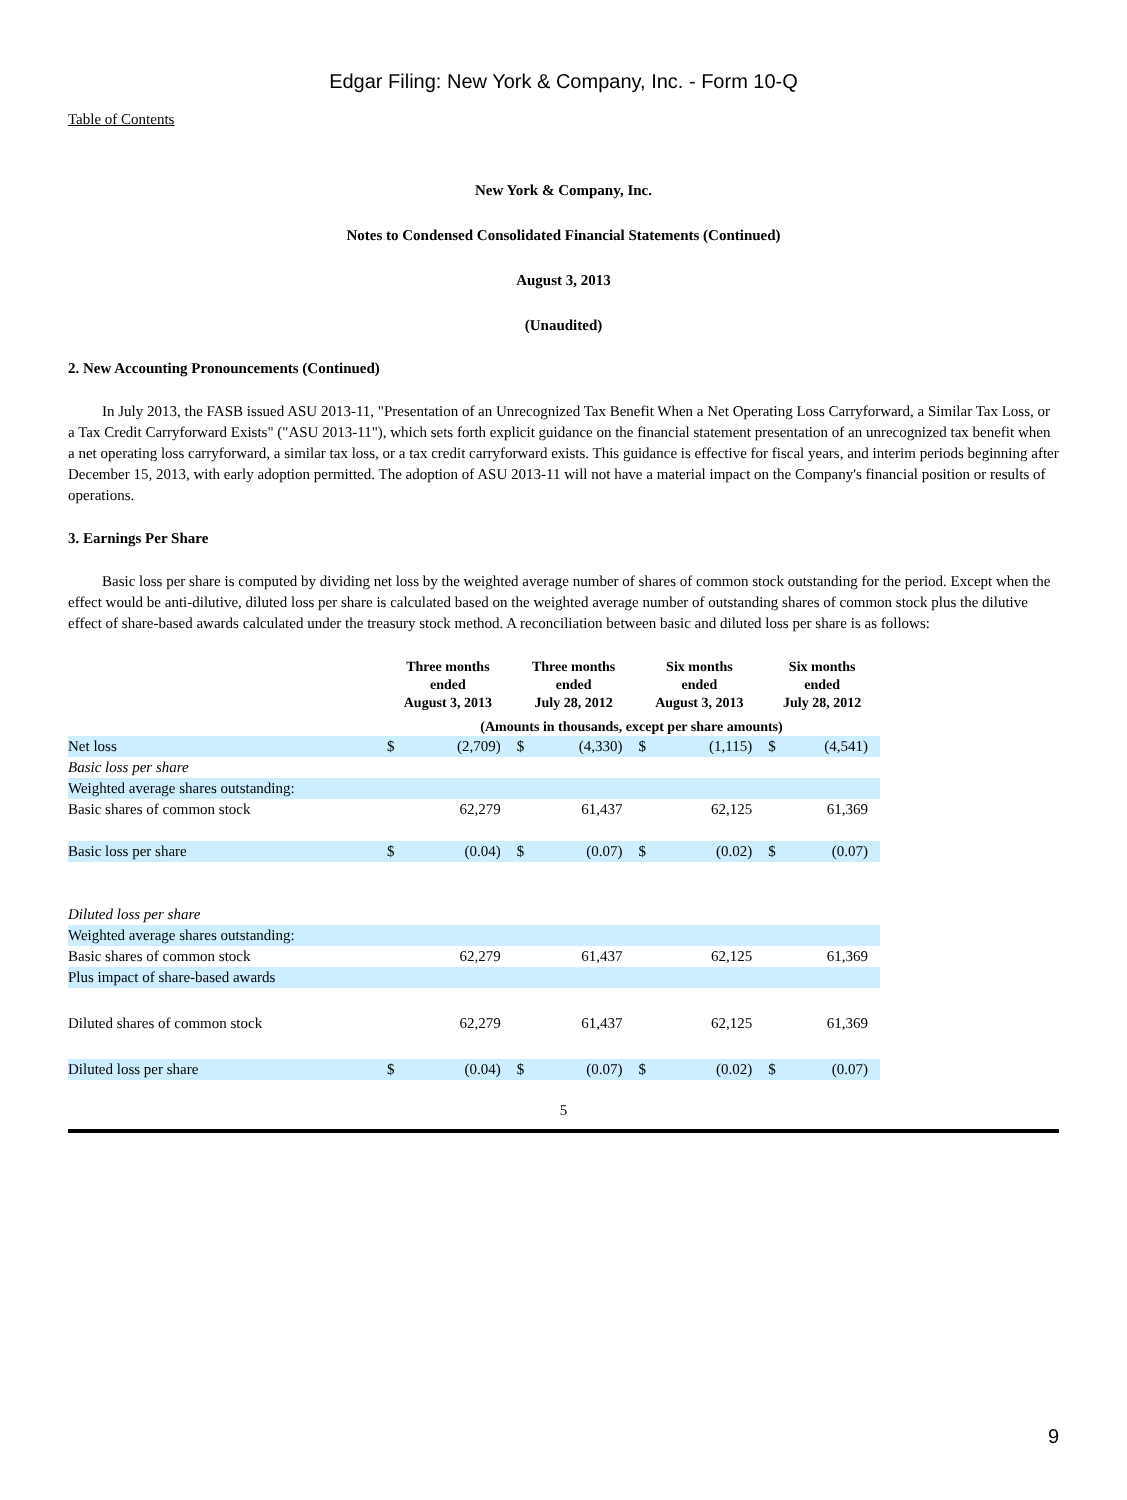Edgar Filing: New York & Company, Inc. - Form 10-Q
Table of Contents
New York & Company, Inc.
Notes to Condensed Consolidated Financial Statements (Continued)
August 3, 2013
(Unaudited)
2. New Accounting Pronouncements (Continued)
In July 2013, the FASB issued ASU 2013-11, "Presentation of an Unrecognized Tax Benefit When a Net Operating Loss Carryforward, a Similar Tax Loss, or a Tax Credit Carryforward Exists" ("ASU 2013-11"), which sets forth explicit guidance on the financial statement presentation of an unrecognized tax benefit when a net operating loss carryforward, a similar tax loss, or a tax credit carryforward exists. This guidance is effective for fiscal years, and interim periods beginning after December 15, 2013, with early adoption permitted. The adoption of ASU 2013-11 will not have a material impact on the Company's financial position or results of operations.
3. Earnings Per Share
Basic loss per share is computed by dividing net loss by the weighted average number of shares of common stock outstanding for the period. Except when the effect would be anti-dilutive, diluted loss per share is calculated based on the weighted average number of outstanding shares of common stock plus the dilutive effect of share-based awards calculated under the treasury stock method. A reconciliation between basic and diluted loss per share is as follows:
| | Three months ended August 3, 2013 | | Three months ended July 28, 2012 | | Six months ended August 3, 2013 | | Six months ended July 28, 2012 | |
| --- | --- | --- | --- | --- | --- | --- | --- | --- |
| | (Amounts in thousands, except per share amounts) | | | | | | | |
| Net loss | $ | (2,709) | $ | (4,330) | $ | (1,115) | $ | (4,541) |
| Basic loss per share | | | | | | | | |
| Weighted average shares outstanding: | | | | | | | | |
| Basic shares of common stock | | 62,279 | | 61,437 | | 62,125 | | 61,369 |
| Basic loss per share | $ | (0.04) | $ | (0.07) | $ | (0.02) | $ | (0.07) |
| Diluted loss per share | | | | | | | | |
| Weighted average shares outstanding: | | | | | | | | |
| Basic shares of common stock | | 62,279 | | 61,437 | | 62,125 | | 61,369 |
| Plus impact of share-based awards | | | | | | | | |
| Diluted shares of common stock | | 62,279 | | 61,437 | | 62,125 | | 61,369 |
| Diluted loss per share | $ | (0.04) | $ | (0.07) | $ | (0.02) | $ | (0.07) |
5
9